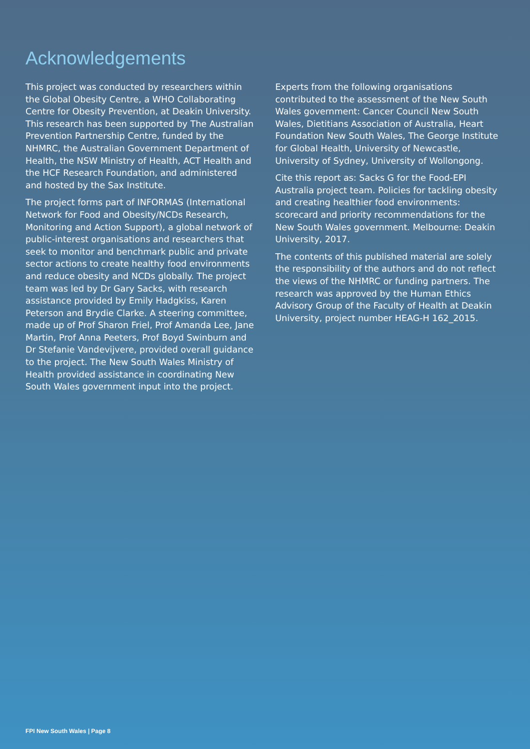Acknowledgements
This project was conducted by researchers within the Global Obesity Centre, a WHO Collaborating Centre for Obesity Prevention, at Deakin University. This research has been supported by The Australian Prevention Partnership Centre, funded by the NHMRC, the Australian Government Department of Health, the NSW Ministry of Health, ACT Health and the HCF Research Foundation, and administered and hosted by the Sax Institute.
The project forms part of INFORMAS (International Network for Food and Obesity/NCDs Research, Monitoring and Action Support), a global network of public-interest organisations and researchers that seek to monitor and benchmark public and private sector actions to create healthy food environments and reduce obesity and NCDs globally. The project team was led by Dr Gary Sacks, with research assistance provided by Emily Hadgkiss, Karen Peterson and Brydie Clarke. A steering committee, made up of Prof Sharon Friel, Prof Amanda Lee, Jane Martin, Prof Anna Peeters, Prof Boyd Swinburn and Dr Stefanie Vandevijvere, provided overall guidance to the project. The New South Wales Ministry of Health provided assistance in coordinating New South Wales government input into the project.
Experts from the following organisations contributed to the assessment of the New South Wales government: Cancer Council New South Wales, Dietitians Association of Australia, Heart Foundation New South Wales, The George Institute for Global Health, University of Newcastle, University of Sydney, University of Wollongong.
Cite this report as: Sacks G for the Food-EPI Australia project team. Policies for tackling obesity and creating healthier food environments: scorecard and priority recommendations for the New South Wales government. Melbourne: Deakin University, 2017.
The contents of this published material are solely the responsibility of the authors and do not reflect the views of the NHMRC or funding partners. The research was approved by the Human Ethics Advisory Group of the Faculty of Health at Deakin University, project number HEAG-H 162_2015.
FPI New South Wales | Page 8